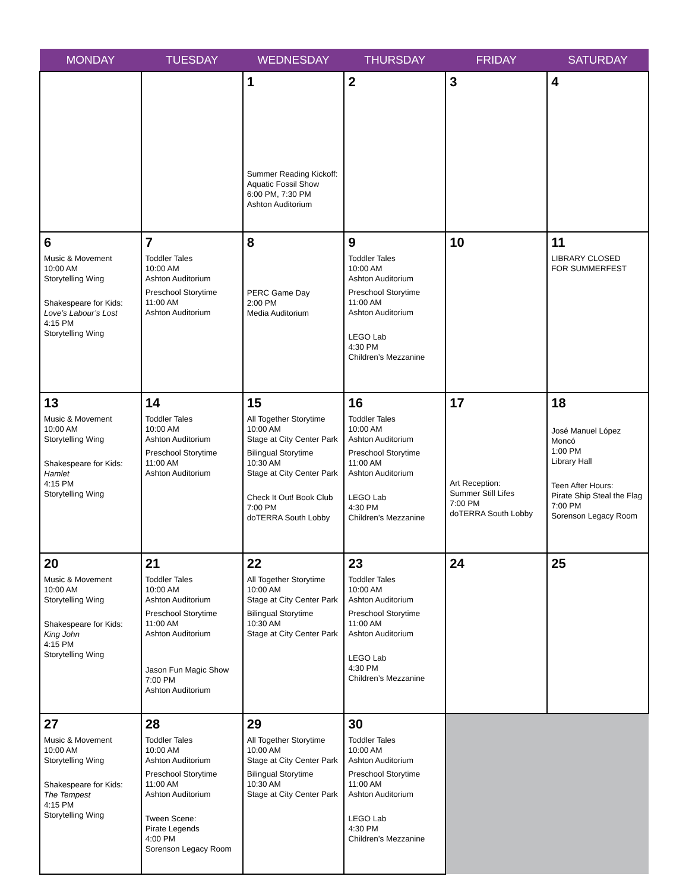| MONDAY | TUESDAY | WEDNESDAY | THURSDAY | FRIDAY | SATURDAY |
| --- | --- | --- | --- | --- | --- |
| | | 1 Summer Reading Kickoff: Aquatic Fossil Show 6:00 PM, 7:30 PM Ashton Auditorium | 2 | 3 | 4 |
| 6 Music & Movement 10:00 AM Storytelling Wing Shakespeare for Kids: Love’s Labour’s Lost 4:15 PM Storytelling Wing | 7 Toddler Tales 10:00 AM Ashton Auditorium Preschool Storytime 11:00 AM Ashton Auditorium | 8 PERC Game Day 2:00 PM Media Auditorium | 9 Toddler Tales 10:00 AM Ashton Auditorium Preschool Storytime 11:00 AM Ashton Auditorium LEGO Lab 4:30 PM Children’s Mezzanine | 10 | 11 LIBRARY CLOSED FOR SUMMERFEST |
| 13 Music & Movement 10:00 AM Storytelling Wing Shakespeare for Kids: Hamlet 4:15 PM Storytelling Wing | 14 Toddler Tales 10:00 AM Ashton Auditorium Preschool Storytime 11:00 AM Ashton Auditorium | 15 All Together Storytime 10:00 AM Stage at City Center Park Bilingual Storytime 10:30 AM Stage at City Center Park Check It Out! Book Club 7:00 PM doTERRA South Lobby | 16 Toddler Tales 10:00 AM Ashton Auditorium Preschool Storytime 11:00 AM Ashton Auditorium LEGO Lab 4:30 PM Children’s Mezzanine | 17 Art Reception: Summer Still Lifes 7:00 PM doTERRA South Lobby | 18 José Manuel López Moncó 1:00 PM Library Hall Teen After Hours: Pirate Ship Steal the Flag 7:00 PM Sorenson Legacy Room |
| 20 Music & Movement 10:00 AM Storytelling Wing Shakespeare for Kids: King John 4:15 PM Storytelling Wing | 21 Toddler Tales 10:00 AM Ashton Auditorium Preschool Storytime 11:00 AM Ashton Auditorium Jason Fun Magic Show 7:00 PM Ashton Auditorium | 22 All Together Storytime 10:00 AM Stage at City Center Park Bilingual Storytime 10:30 AM Stage at City Center Park | 23 Toddler Tales 10:00 AM Ashton Auditorium Preschool Storytime 11:00 AM Ashton Auditorium LEGO Lab 4:30 PM Children’s Mezzanine | 24 | 25 |
| 27 Music & Movement 10:00 AM Storytelling Wing Shakespeare for Kids: The Tempest 4:15 PM Storytelling Wing | 28 Toddler Tales 10:00 AM Ashton Auditorium Preschool Storytime 11:00 AM Ashton Auditorium Tween Scene: Pirate Legends 4:00 PM Sorenson Legacy Room | 29 All Together Storytime 10:00 AM Stage at City Center Park Bilingual Storytime 10:30 AM Stage at City Center Park | 30 Toddler Tales 10:00 AM Ashton Auditorium Preschool Storytime 11:00 AM Ashton Auditorium LEGO Lab 4:30 PM Children’s Mezzanine | | |